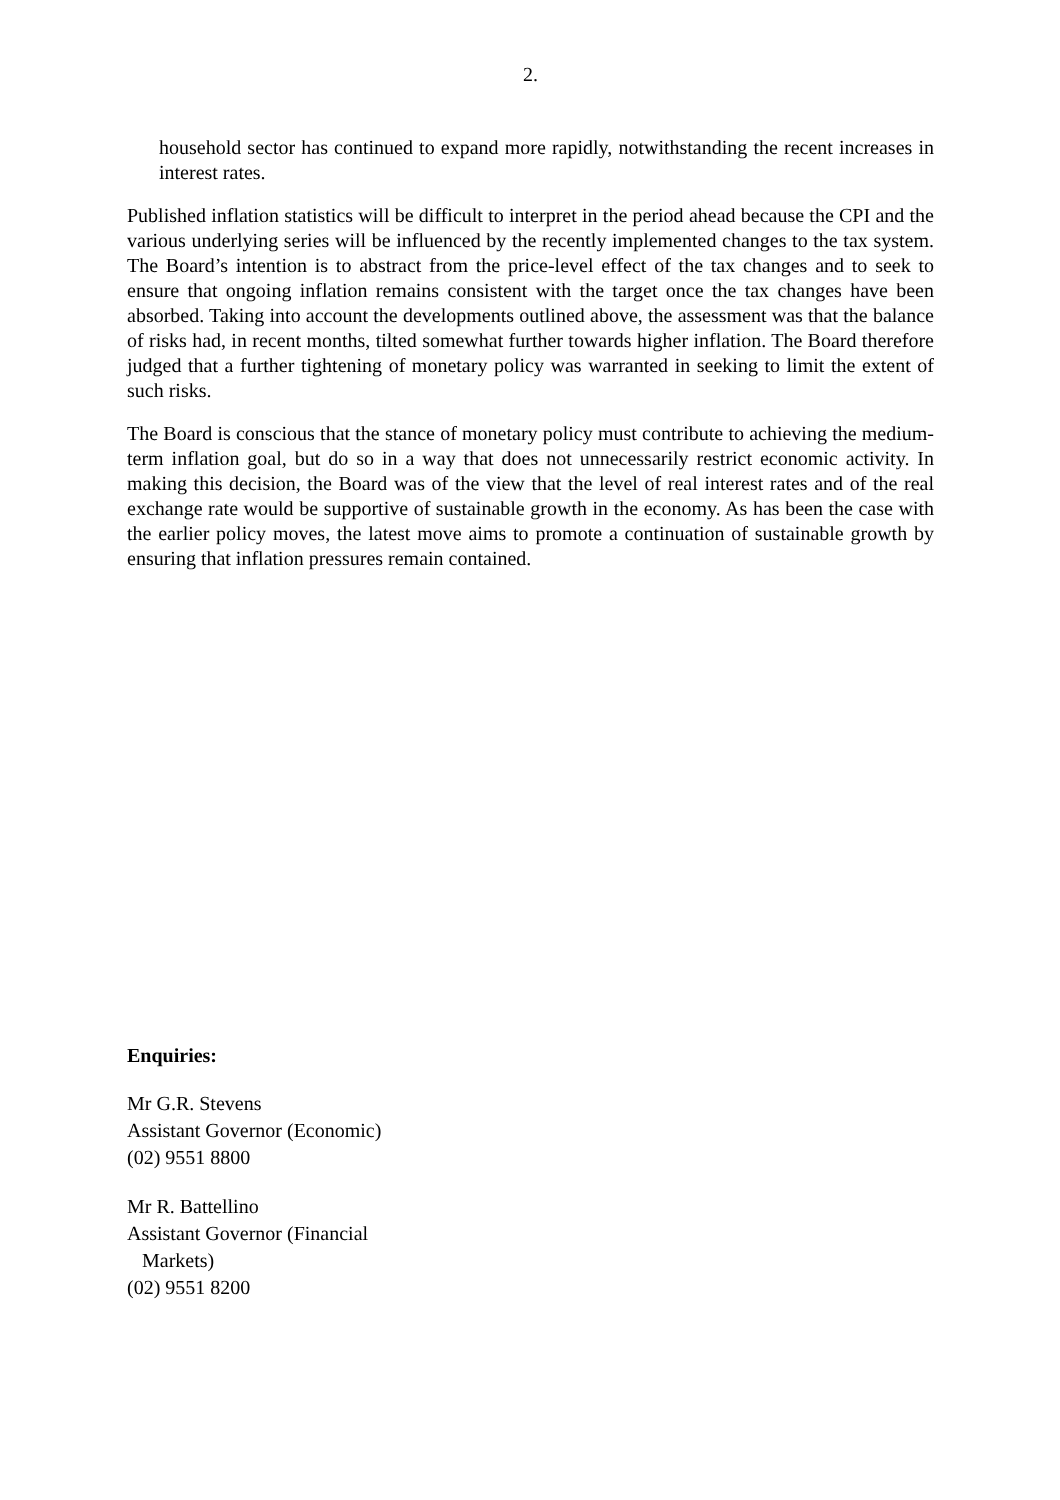2.
household sector has continued to expand more rapidly, notwithstanding the recent increases in interest rates.
Published inflation statistics will be difficult to interpret in the period ahead because the CPI and the various underlying series will be influenced by the recently implemented changes to the tax system. The Board’s intention is to abstract from the price-level effect of the tax changes and to seek to ensure that ongoing inflation remains consistent with the target once the tax changes have been absorbed. Taking into account the developments outlined above, the assessment was that the balance of risks had, in recent months, tilted somewhat further towards higher inflation. The Board therefore judged that a further tightening of monetary policy was warranted in seeking to limit the extent of such risks.
The Board is conscious that the stance of monetary policy must contribute to achieving the medium-term inflation goal, but do so in a way that does not unnecessarily restrict economic activity. In making this decision, the Board was of the view that the level of real interest rates and of the real exchange rate would be supportive of sustainable growth in the economy. As has been the case with the earlier policy moves, the latest move aims to promote a continuation of sustainable growth by ensuring that inflation pressures remain contained.
Enquiries:
Mr G.R. Stevens
Assistant Governor (Economic)
(02) 9551 8800
Mr R. Battellino
Assistant Governor (Financial
Markets)
(02) 9551 8200